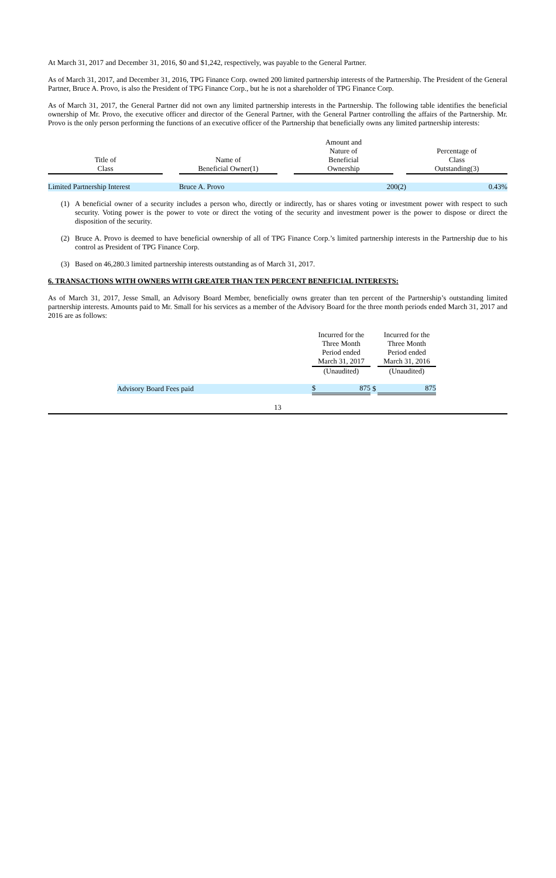At March 31, 2017 and December 31, 2016, $0 and $1,242, respectively, was payable to the General Partner.
As of March 31, 2017, and December 31, 2016, TPG Finance Corp. owned 200 limited partnership interests of the Partnership. The President of the General Partner, Bruce A. Provo, is also the President of TPG Finance Corp., but he is not a shareholder of TPG Finance Corp.
As of March 31, 2017, the General Partner did not own any limited partnership interests in the Partnership. The following table identifies the beneficial ownership of Mr. Provo, the executive officer and director of the General Partner, with the General Partner controlling the affairs of the Partnership. Mr. Provo is the only person performing the functions of an executive officer of the Partnership that beneficially owns any limited partnership interests:
| Title of Class | | Name of Beneficial Owner(1) | | Amount and Nature of Beneficial Ownership | | Percentage of Class Outstanding(3) |
| --- | --- | --- | --- | --- | --- | --- |
| Limited Partnership Interest | | Bruce A. Provo | | 200(2) | | 0.43% |
(1) A beneficial owner of a security includes a person who, directly or indirectly, has or shares voting or investment power with respect to such security. Voting power is the power to vote or direct the voting of the security and investment power is the power to dispose or direct the disposition of the security.
(2) Bruce A. Provo is deemed to have beneficial ownership of all of TPG Finance Corp.’s limited partnership interests in the Partnership due to his control as President of TPG Finance Corp.
(3) Based on 46,280.3 limited partnership interests outstanding as of March 31, 2017.
6. TRANSACTIONS WITH OWNERS WITH GREATER THAN TEN PERCENT BENEFICIAL INTERESTS:
As of March 31, 2017, Jesse Small, an Advisory Board Member, beneficially owns greater than ten percent of the Partnership’s outstanding limited partnership interests. Amounts paid to Mr. Small for his services as a member of the Advisory Board for the three month periods ended March 31, 2017 and 2016 are as follows:
| | Incurred for the Three Month Period ended March 31, 2017 (Unaudited) | | Incurred for the Three Month Period ended March 31, 2016 (Unaudited) |
| --- | --- | --- | --- |
| Advisory Board Fees paid | $ 875 | $ | 875 |
13